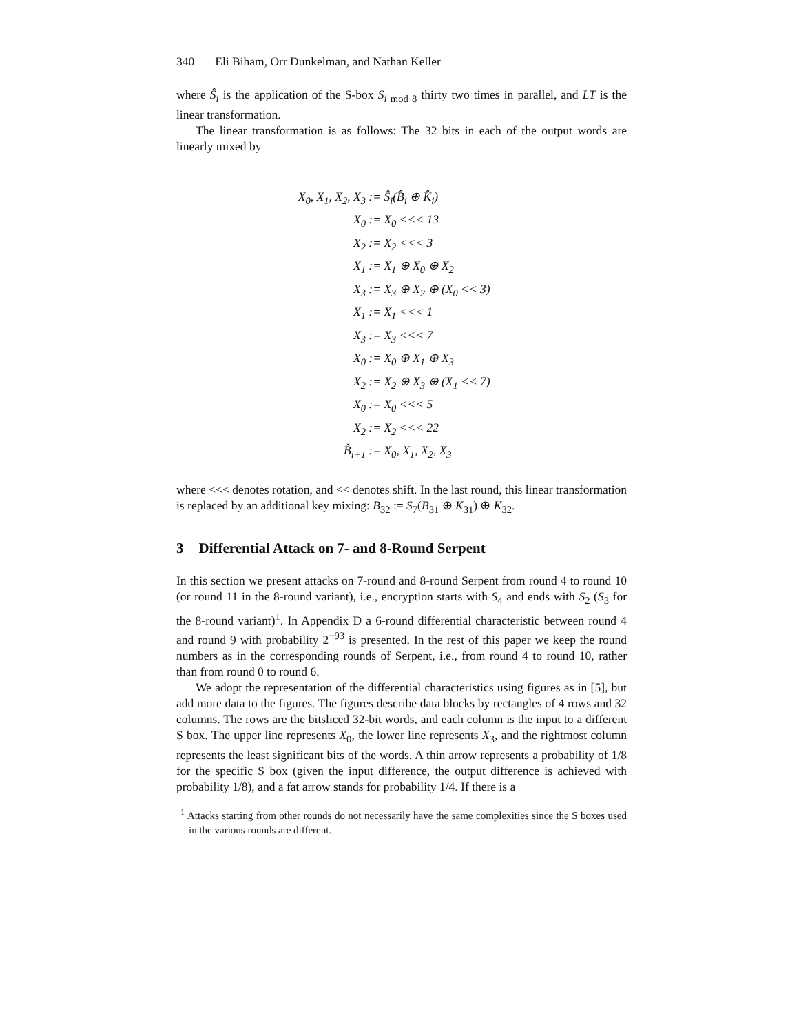340 Eli Biham, Orr Dunkelman, and Nathan Keller
where Ŝ<sub>i</sub> is the application of the S-box S<sub>i mod 8</sub> thirty two times in parallel, and LT is the linear transformation.
The linear transformation is as follows: The 32 bits in each of the output words are linearly mixed by
X<sub>0</sub>, X<sub>1</sub>, X<sub>2</sub>, X<sub>3</sub> :=
Ŝ<sub>i</sub>(B̂<sub>i</sub> ⊕ K̂<sub>i</sub>)
X<sub>0</sub> :=
X<sub>0</sub> <<< 13
X<sub>2</sub> :=
X<sub>2</sub> <<< 3
X<sub>1</sub> :=
X<sub>1</sub> ⊕ X<sub>0</sub> ⊕ X<sub>2</sub>
X<sub>3</sub> :=
X<sub>3</sub> ⊕ X<sub>2</sub> ⊕ (X<sub>0</sub> << 3)
X<sub>1</sub> :=
X<sub>1</sub> <<< 1
X<sub>3</sub> :=
X<sub>3</sub> <<< 7
X<sub>0</sub> :=
X<sub>0</sub> ⊕ X<sub>1</sub> ⊕ X<sub>3</sub>
X<sub>2</sub> :=
X<sub>2</sub> ⊕ X<sub>3</sub> ⊕ (X<sub>1</sub> << 7)
X<sub>0</sub> :=
X<sub>0</sub> <<< 5
X<sub>2</sub> :=
X<sub>2</sub> <<< 22
B̂<sub>i+1</sub> :=
X<sub>0</sub>, X<sub>1</sub>, X<sub>2</sub>, X<sub>3</sub>
where <<< denotes rotation, and << denotes shift. In the last round, this linear transformation is replaced by an additional key mixing: B<sub>32</sub> := S<sub>7</sub>(B<sub>31</sub> ⊕ K<sub>31</sub>) ⊕ K<sub>32</sub>.
3 Differential Attack on 7- and 8-Round Serpent
In this section we present attacks on 7-round and 8-round Serpent from round 4 to round 10 (or round 11 in the 8-round variant), i.e., encryption starts with S<sub>4</sub> and ends with S<sub>2</sub> (S<sub>3</sub> for the 8-round variant)<sup>1</sup>. In Appendix D a 6-round differential characteristic between round 4 and round 9 with probability 2<sup>−93</sup> is presented. In the rest of this paper we keep the round numbers as in the corresponding rounds of Serpent, i.e., from round 4 to round 10, rather than from round 0 to round 6.
We adopt the representation of the differential characteristics using figures as in [5], but add more data to the figures. The figures describe data blocks by rectangles of 4 rows and 32 columns. The rows are the bitsliced 32-bit words, and each column is the input to a different S box. The upper line represents X<sub>0</sub>, the lower line represents X<sub>3</sub>, and the rightmost column represents the least significant bits of the words. A thin arrow represents a probability of 1/8 for the specific S box (given the input difference, the output difference is achieved with probability 1/8), and a fat arrow stands for probability 1/4. If there is a
<sup>1</sup> Attacks starting from other rounds do not necessarily have the same complexities since the S boxes used in the various rounds are different.